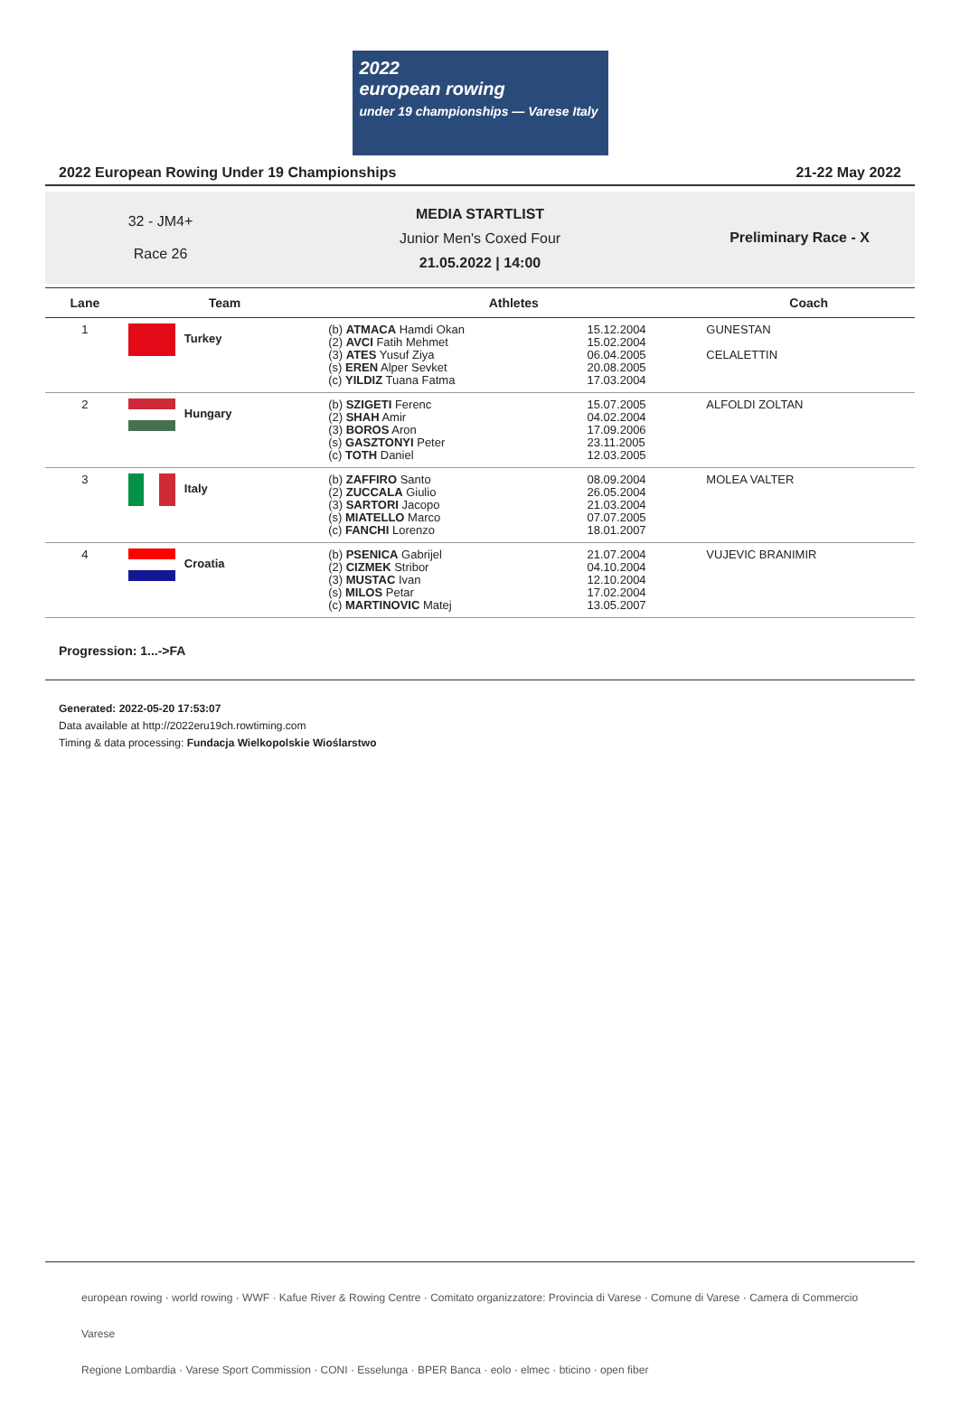2022
european rowing
under 19 championships — Varese Italy
2022 European Rowing Under 19 Championships 21-22 May 2022
32 - JM4+
Race 26
MEDIA STARTLIST
Junior Men's Coxed Four
21.05.2022 | 14:00
Preliminary Race - X
| Lane | Team | Athletes | | Coach |
| --- | --- | --- | --- | --- |
| 1 | Turkey | (b) ATMACA Hamdi Okan (2) AVCI Fatih Mehmet (3) ATES Yusuf Ziya (s) EREN Alper Sevket (c) YILDIZ Tuana Fatma | 15.12.2004 15.02.2004 06.04.2005 20.08.2005 17.03.2004 | GUNESTAN CELALETTIN |
| 2 | Hungary | (b) SZIGETI Ferenc (2) SHAH Amir (3) BOROS Aron (s) GASZTONYI Peter (c) TOTH Daniel | 15.07.2005 04.02.2004 17.09.2006 23.11.2005 12.03.2005 | ALFOLDI ZOLTAN |
| 3 | Italy | (b) ZAFFIRO Santo (2) ZUCCALA Giulio (3) SARTORI Jacopo (s) MIATELLO Marco (c) FANCHI Lorenzo | 08.09.2004 26.05.2004 21.03.2004 07.07.2005 18.01.2007 | MOLEA VALTER |
| 4 | Croatia | (b) PSENICA Gabrijel (2) CIZMEK Stribor (3) MUSTAC Ivan (s) MILOS Petar (c) MARTINOVIC Matej | 21.07.2004 04.10.2004 12.10.2004 17.02.2004 13.05.2007 | VUJEVIC BRANIMIR |
Progression: 1...->FA
Generated: 2022-05-20 17:53:07
Data available at http://2022eru19ch.rowtiming.com
Timing & data processing: Fundacja Wielkopolskie Wioślarstwo
european rowing · world rowing · WWF · Kafue River & Rowing Centre · Comitato organizzatore: Provincia di Varese · Comune di Varese · Camera di Commercio Varese
Regione Lombardia · Varese Sport Commission · CONI · Esselunga · BPER Banca · eolo · elmec · bticino · open fiber